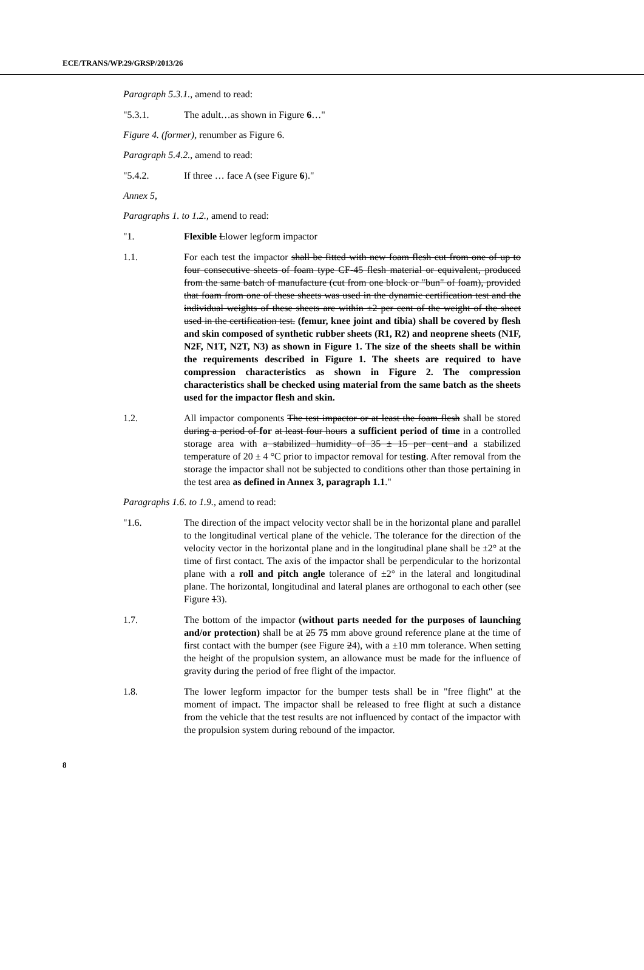ECE/TRANS/WP.29/GRSP/2013/26
Paragraph 5.3.1., amend to read:
"5.3.1. The adult…as shown in Figure 6…"
Figure 4. (former), renumber as Figure 6.
Paragraph 5.4.2., amend to read:
"5.4.2. If three … face A (see Figure 6)."
Annex 5,
Paragraphs 1. to 1.2., amend to read:
"1. Flexible Llower legform impactor
1.1. For each test the impactor shall be fitted with new foam flesh cut from one of up to four consecutive sheets of foam type CF-45 flesh material or equivalent, produced from the same batch of manufacture (cut from one block or "bun" of foam), provided that foam from one of these sheets was used in the dynamic certification test and the individual weights of these sheets are within ±2 per cent of the weight of the sheet used in the certification test. (femur, knee joint and tibia) shall be covered by flesh and skin composed of synthetic rubber sheets (R1, R2) and neoprene sheets (N1F, N2F, N1T, N2T, N3) as shown in Figure 1. The size of the sheets shall be within the requirements described in Figure 1. The sheets are required to have compression characteristics as shown in Figure 2. The compression characteristics shall be checked using material from the same batch as the sheets used for the impactor flesh and skin.
1.2. All impactor components The test impactor or at least the foam flesh shall be stored during a period of for at least four hours a sufficient period of time in a controlled storage area with a stabilized humidity of 35 ± 15 per cent and a stabilized temperature of 20 ± 4 °C prior to impactor removal for testing. After removal from the storage the impactor shall not be subjected to conditions other than those pertaining in the test area as defined in Annex 3, paragraph 1.1."
Paragraphs 1.6. to 1.9., amend to read:
"1.6. The direction of the impact velocity vector shall be in the horizontal plane and parallel to the longitudinal vertical plane of the vehicle. The tolerance for the direction of the velocity vector in the horizontal plane and in the longitudinal plane shall be ±2° at the time of first contact. The axis of the impactor shall be perpendicular to the horizontal plane with a roll and pitch angle tolerance of ±2° in the lateral and longitudinal plane. The horizontal, longitudinal and lateral planes are orthogonal to each other (see Figure 13).
1.7. The bottom of the impactor (without parts needed for the purposes of launching and/or protection) shall be at 25 75 mm above ground reference plane at the time of first contact with the bumper (see Figure 24), with a ±10 mm tolerance. When setting the height of the propulsion system, an allowance must be made for the influence of gravity during the period of free flight of the impactor.
1.8. The lower legform impactor for the bumper tests shall be in "free flight" at the moment of impact. The impactor shall be released to free flight at such a distance from the vehicle that the test results are not influenced by contact of the impactor with the propulsion system during rebound of the impactor.
8